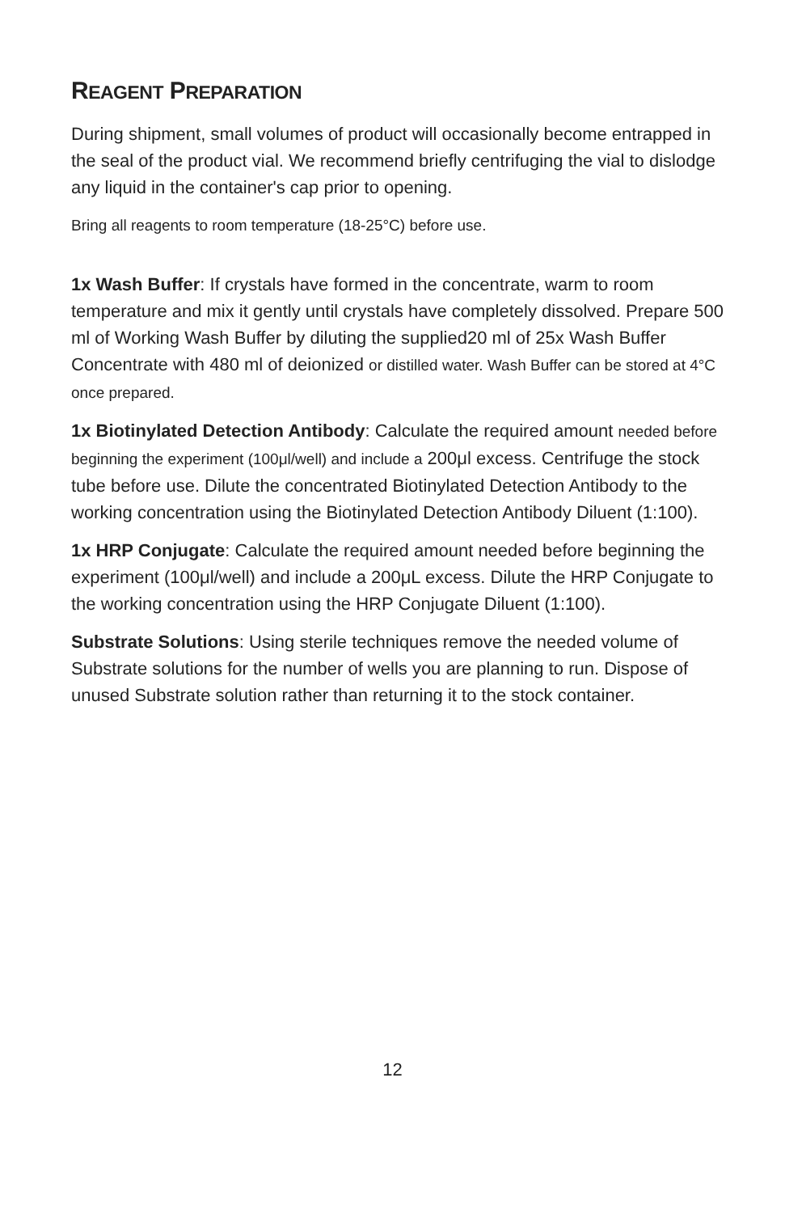REAGENT PREPARATION
During shipment, small volumes of product will occasionally become entrapped in the seal of the product vial. We recommend briefly centrifuging the vial to dislodge any liquid in the container's cap prior to opening.
Bring all reagents to room temperature (18-25°C) before use.
1x Wash Buffer: If crystals have formed in the concentrate, warm to room temperature and mix it gently until crystals have completely dissolved. Prepare 500 ml of Working Wash Buffer by diluting the supplied20 ml of 25x Wash Buffer Concentrate with 480 ml of deionized or distilled water. Wash Buffer can be stored at 4°C once prepared.
1x Biotinylated Detection Antibody: Calculate the required amount needed before beginning the experiment (100μl/well) and include a 200μl excess. Centrifuge the stock tube before use. Dilute the concentrated Biotinylated Detection Antibody to the working concentration using the Biotinylated Detection Antibody Diluent (1:100).
1x HRP Conjugate: Calculate the required amount needed before beginning the experiment (100μl/well) and include a 200μL excess. Dilute the HRP Conjugate to the working concentration using the HRP Conjugate Diluent (1:100).
Substrate Solutions: Using sterile techniques remove the needed volume of Substrate solutions for the number of wells you are planning to run. Dispose of unused Substrate solution rather than returning it to the stock container.
12